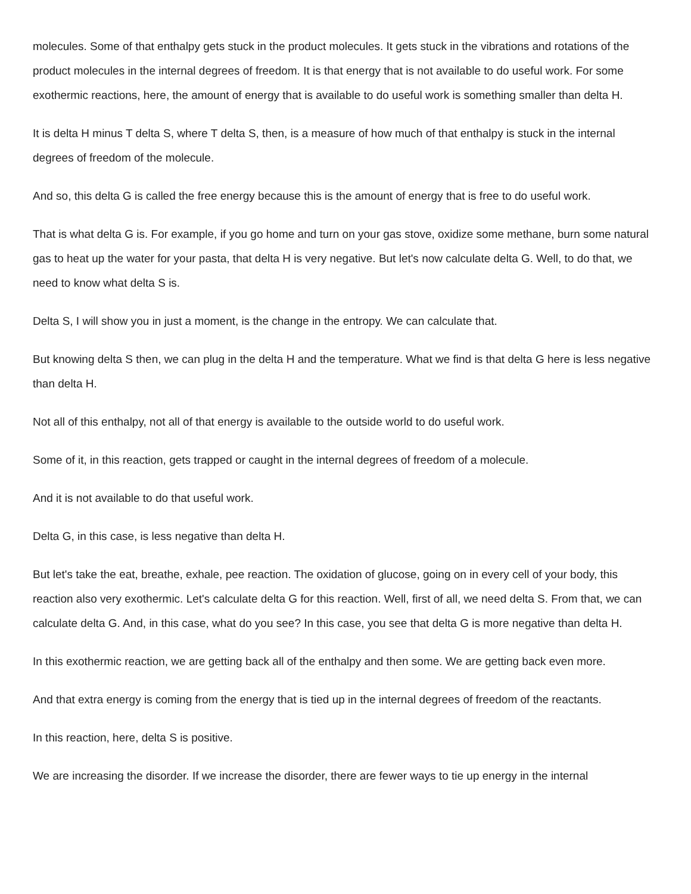molecules. Some of that enthalpy gets stuck in the product molecules. It gets stuck in the vibrations and rotations of the product molecules in the internal degrees of freedom. It is that energy that is not available to do useful work. For some exothermic reactions, here, the amount of energy that is available to do useful work is something smaller than delta H.
It is delta H minus T delta S, where T delta S, then, is a measure of how much of that enthalpy is stuck in the internal degrees of freedom of the molecule.
And so, this delta G is called the free energy because this is the amount of energy that is free to do useful work.
That is what delta G is. For example, if you go home and turn on your gas stove, oxidize some methane, burn some natural gas to heat up the water for your pasta, that delta H is very negative. But let's now calculate delta G. Well, to do that, we need to know what delta S is.
Delta S, I will show you in just a moment, is the change in the entropy. We can calculate that.
But knowing delta S then, we can plug in the delta H and the temperature. What we find is that delta G here is less negative than delta H.
Not all of this enthalpy, not all of that energy is available to the outside world to do useful work.
Some of it, in this reaction, gets trapped or caught in the internal degrees of freedom of a molecule.
And it is not available to do that useful work.
Delta G, in this case, is less negative than delta H.
But let's take the eat, breathe, exhale, pee reaction. The oxidation of glucose, going on in every cell of your body, this reaction also very exothermic. Let's calculate delta G for this reaction. Well, first of all, we need delta S. From that, we can calculate delta G. And, in this case, what do you see? In this case, you see that delta G is more negative than delta H.
In this exothermic reaction, we are getting back all of the enthalpy and then some. We are getting back even more.
And that extra energy is coming from the energy that is tied up in the internal degrees of freedom of the reactants.
In this reaction, here, delta S is positive.
We are increasing the disorder. If we increase the disorder, there are fewer ways to tie up energy in the internal